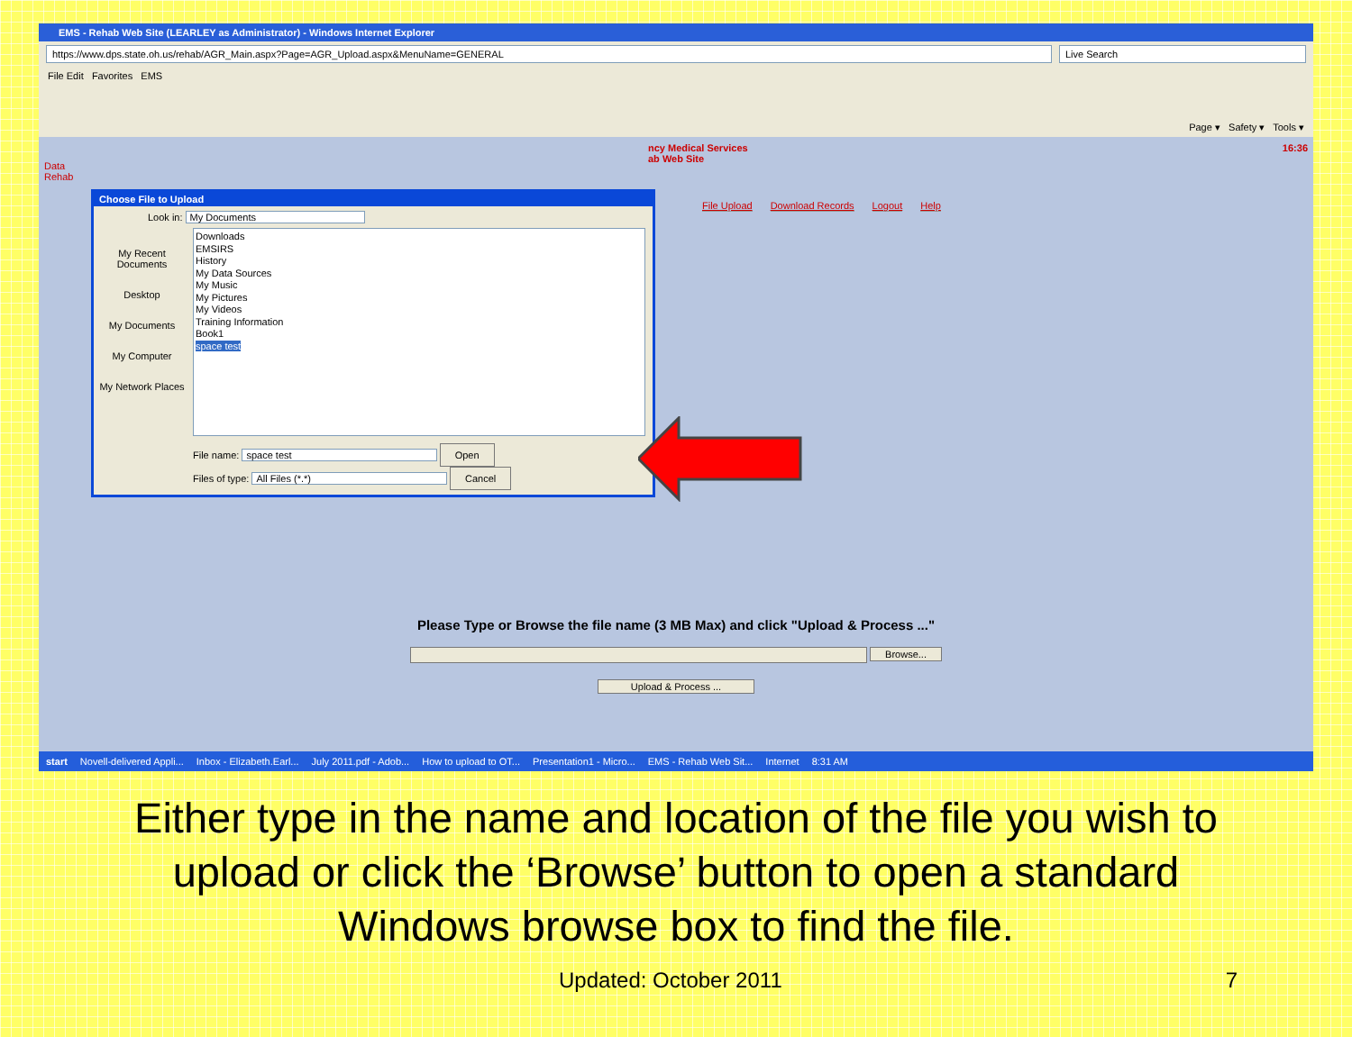EMS - Rehab Web Site (LEARLEY as Administrator) - Windows Internet Explorer
https://www.dps.state.oh.us/rehab/AGR_Main.aspx?Page=AGR_Upload.aspx&MenuName=GENERAL Live Search
File Edit Favorites EMS Page ▾ Safety ▾ Tools ▾
ncy Medical Services
ab Web Site 16:36
Data
Rehab
File Upload Download Records Logout Help
Choose File to Upload
Look in: My Documents
My Recent Documents
Desktop
My Documents
My Computer
My Network Places
Downloads
EMSIRS
History
My Data Sources
My Music
My Pictures
My Videos
Training Information
Book1
space test
File name: space test Open
Files of type: All Files (*.*) Cancel
Please Type or Browse the file name (3 MB Max) and click "Upload & Process ..."
Browse...
Upload & Process ...
start Novell-delivered Appli... Inbox - Elizabeth.Earl... July 2011.pdf - Adob... How to upload to OT... Presentation1 - Micro... EMS - Rehab Web Sit... Internet 8:31 AM
Either type in the name and location of the file you wish to upload or click the ‘Browse’ button to open a standard Windows browse box to find the file.
Updated: October 2011 7